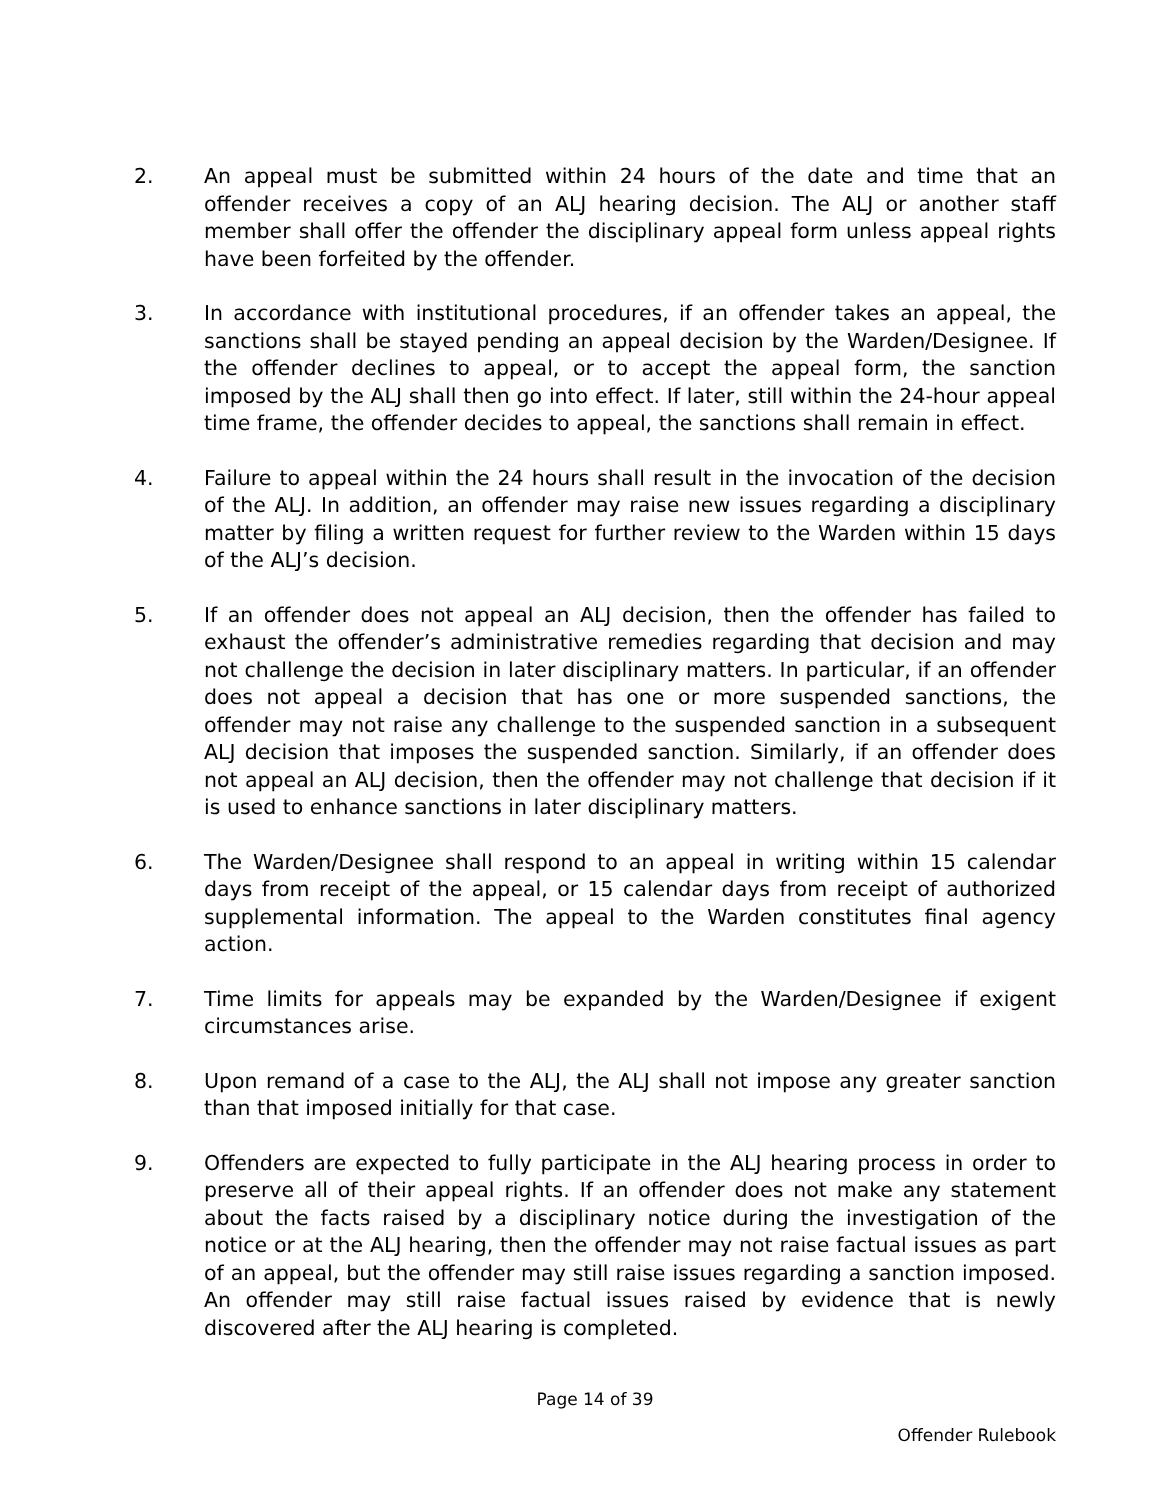2. An appeal must be submitted within 24 hours of the date and time that an offender receives a copy of an ALJ hearing decision. The ALJ or another staff member shall offer the offender the disciplinary appeal form unless appeal rights have been forfeited by the offender.
3. In accordance with institutional procedures, if an offender takes an appeal, the sanctions shall be stayed pending an appeal decision by the Warden/Designee. If the offender declines to appeal, or to accept the appeal form, the sanction imposed by the ALJ shall then go into effect. If later, still within the 24-hour appeal time frame, the offender decides to appeal, the sanctions shall remain in effect.
4. Failure to appeal within the 24 hours shall result in the invocation of the decision of the ALJ. In addition, an offender may raise new issues regarding a disciplinary matter by filing a written request for further review to the Warden within 15 days of the ALJ’s decision.
5. If an offender does not appeal an ALJ decision, then the offender has failed to exhaust the offender’s administrative remedies regarding that decision and may not challenge the decision in later disciplinary matters. In particular, if an offender does not appeal a decision that has one or more suspended sanctions, the offender may not raise any challenge to the suspended sanction in a subsequent ALJ decision that imposes the suspended sanction. Similarly, if an offender does not appeal an ALJ decision, then the offender may not challenge that decision if it is used to enhance sanctions in later disciplinary matters.
6. The Warden/Designee shall respond to an appeal in writing within 15 calendar days from receipt of the appeal, or 15 calendar days from receipt of authorized supplemental information. The appeal to the Warden constitutes final agency action.
7. Time limits for appeals may be expanded by the Warden/Designee if exigent circumstances arise.
8. Upon remand of a case to the ALJ, the ALJ shall not impose any greater sanction than that imposed initially for that case.
9. Offenders are expected to fully participate in the ALJ hearing process in order to preserve all of their appeal rights. If an offender does not make any statement about the facts raised by a disciplinary notice during the investigation of the notice or at the ALJ hearing, then the offender may not raise factual issues as part of an appeal, but the offender may still raise issues regarding a sanction imposed. An offender may still raise factual issues raised by evidence that is newly discovered after the ALJ hearing is completed.
Page 14 of 39
Offender Rulebook